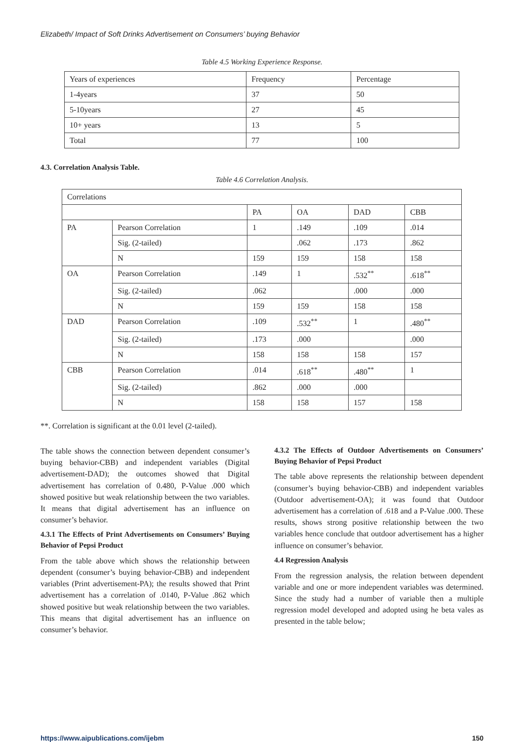Elizabeth/ Impact of Soft Drinks Advertisement on Consumers’ buying Behavior
Table 4.5 Working Experience Response.
| Years of experiences | Frequency | Percentage |
| 1-4years | 37 | 50 |
| 5-10years | 27 | 45 |
| 10+ years | 13 | 5 |
| Total | 77 | 100 |
4.3. Correlation Analysis Table.
Table 4.6 Correlation Analysis.
| Correlations | | | | | |
| | | PA | OA | DAD | CBB |
| PA | Pearson Correlation | 1 | .149 | .109 | .014 |
| | Sig. (2-tailed) | | .062 | .173 | .862 |
| | N | 159 | 159 | 158 | 158 |
| OA | Pearson Correlation | .149 | 1 | .532<sup>**</sup> | .618<sup>**</sup> |
| | Sig. (2-tailed) | .062 | | .000 | .000 |
| | N | 159 | 159 | 158 | 158 |
| DAD | Pearson Correlation | .109 | .532<sup>**</sup> | 1 | .480<sup>**</sup> |
| | Sig. (2-tailed) | .173 | .000 | | .000 |
| | N | 158 | 158 | 158 | 157 |
| CBB | Pearson Correlation | .014 | .618<sup>**</sup> | .480<sup>**</sup> | 1 |
| | Sig. (2-tailed) | .862 | .000 | .000 | |
| | N | 158 | 158 | 157 | 158 |
**. Correlation is significant at the 0.01 level (2-tailed).
The table shows the connection between dependent consumer’s buying behavior-CBB) and independent variables (Digital advertisement-DAD); the outcomes showed that Digital advertisement has correlation of 0.480, P-Value .000 which showed positive but weak relationship between the two variables. It means that digital advertisement has an influence on consumer’s behavior.
4.3.1 The Effects of Print Advertisements on Consumers’ Buying Behavior of Pepsi Product
From the table above which shows the relationship between dependent (consumer’s buying behavior-CBB) and independent variables (Print advertisement-PA); the results showed that Print advertisement has a correlation of .0140, P-Value .862 which showed positive but weak relationship between the two variables. This means that digital advertisement has an influence on consumer’s behavior.
4.3.2 The Effects of Outdoor Advertisements on Consumers’ Buying Behavior of Pepsi Product
The table above represents the relationship between dependent (consumer’s buying behavior-CBB) and independent variables (Outdoor advertisement-OA); it was found that Outdoor advertisement has a correlation of .618 and a P-Value .000. These results, shows strong positive relationship between the two variables hence conclude that outdoor advertisement has a higher influence on consumer’s behavior.
4.4 Regression Analysis
From the regression analysis, the relation between dependent variable and one or more independent variables was determined. Since the study had a number of variable then a multiple regression model developed and adopted using he beta vales as presented in the table below;
https://www.aipublications.com/ijebm 150